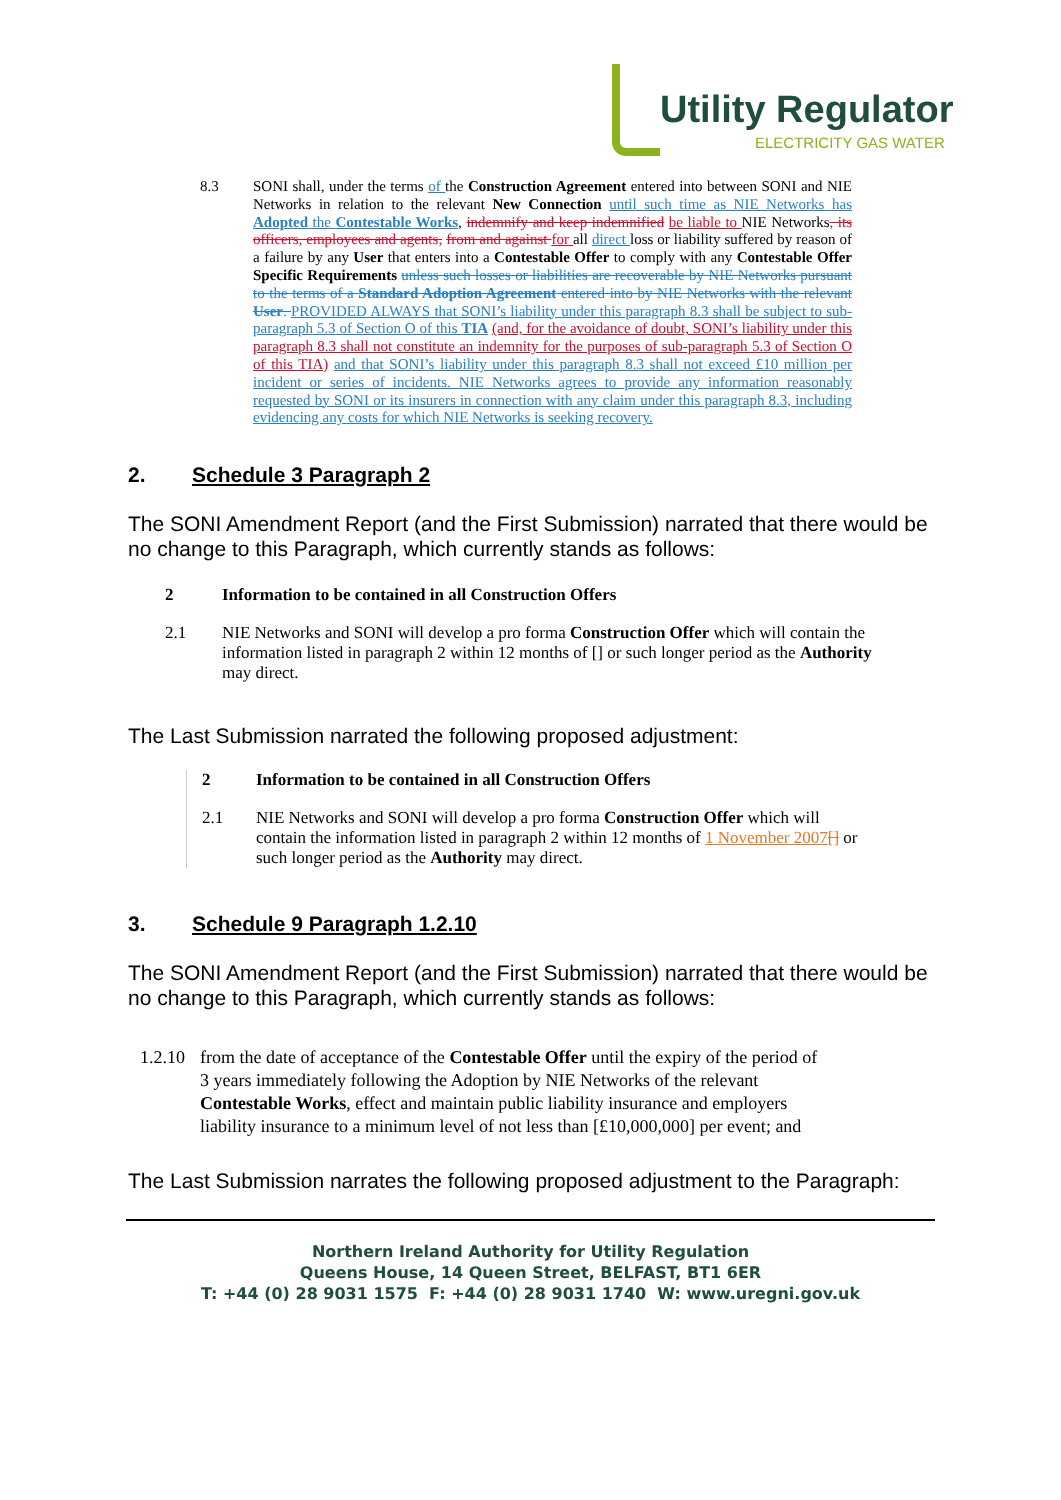Utility Regulator
ELECTRICITY GAS WATER
8.3 SONI shall, under the terms of the Construction Agreement entered into between SONI and NIE Networks in relation to the relevant New Connection until such time as NIE Networks has Adopted the Contestable Works, indemnify and keep indemnified be liable to NIE Networks, its officers, employees and agents, from and against for all direct loss or liability suffered by reason of a failure by any User that enters into a Contestable Offer to comply with any Contestable Offer Specific Requirements unless such losses or liabilities are recoverable by NIE Networks pursuant to the terms of a Standard Adoption Agreement entered into by NIE Networks with the relevant User. PROVIDED ALWAYS that SONI’s liability under this paragraph 8.3 shall be subject to sub-paragraph 5.3 of Section O of this TIA (and, for the avoidance of doubt, SONI’s liability under this paragraph 8.3 shall not constitute an indemnity for the purposes of sub-paragraph 5.3 of Section O of this TIA) and that SONI’s liability under this paragraph 8.3 shall not exceed £10 million per incident or series of incidents. NIE Networks agrees to provide any information reasonably requested by SONI or its insurers in connection with any claim under this paragraph 8.3, including evidencing any costs for which NIE Networks is seeking recovery.
2. Schedule 3 Paragraph 2
The SONI Amendment Report (and the First Submission) narrated that there would be no change to this Paragraph, which currently stands as follows:
2 Information to be contained in all Construction Offers
2.1 NIE Networks and SONI will develop a pro forma Construction Offer which will contain the information listed in paragraph 2 within 12 months of [] or such longer period as the Authority may direct.
The Last Submission narrated the following proposed adjustment:
2 Information to be contained in all Construction Offers
2.1 NIE Networks and SONI will develop a pro forma Construction Offer which will contain the information listed in paragraph 2 within 12 months of 1 November 2007[] or such longer period as the Authority may direct.
3. Schedule 9 Paragraph 1.2.10
The SONI Amendment Report (and the First Submission) narrated that there would be no change to this Paragraph, which currently stands as follows:
1.2.10
from the date of acceptance of the Contestable Offer until the expiry of the period of 3 years immediately following the Adoption by NIE Networks of the relevant Contestable Works, effect and maintain public liability insurance and employers liability insurance to a minimum level of not less than [£10,000,000] per event; and
The Last Submission narrates the following proposed adjustment to the Paragraph:
Northern Ireland Authority for Utility Regulation
Queens House, 14 Queen Street, BELFAST, BT1 6ER
T: +44 (0) 28 9031 1575 F: +44 (0) 28 9031 1740 W: www.uregni.gov.uk